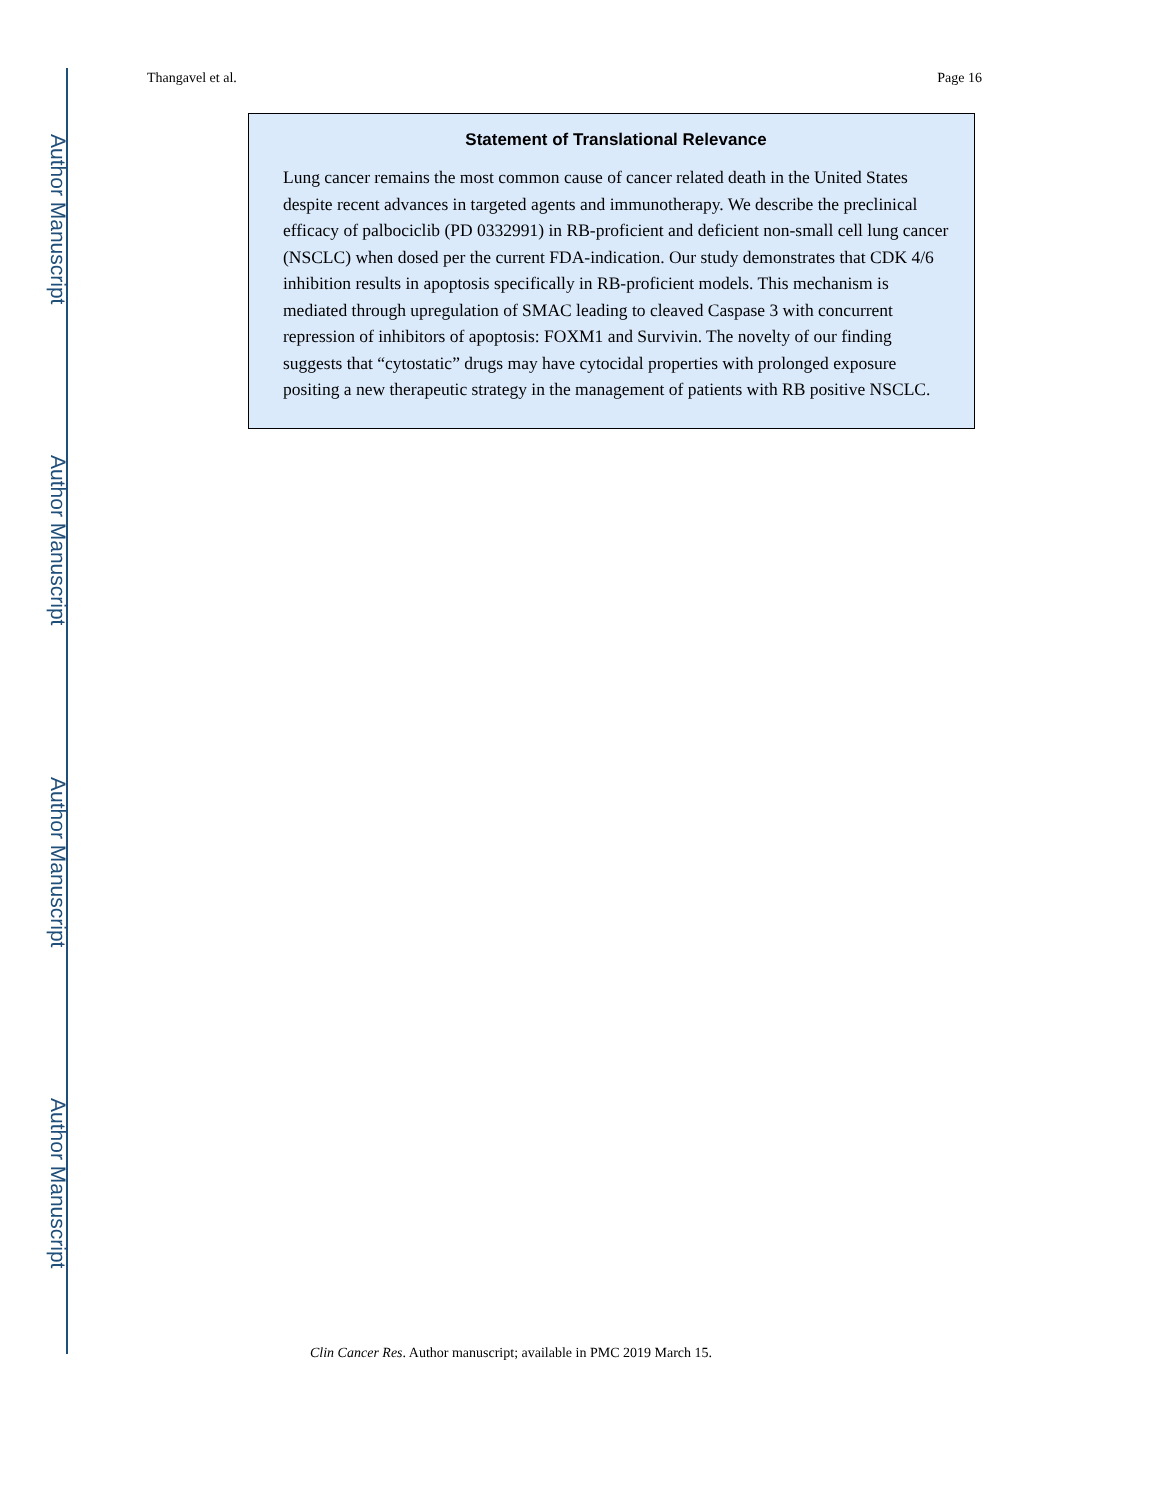Author Manuscript
Author Manuscript
Author Manuscript
Author Manuscript
Thangavel et al. Page 16
Statement of Translational Relevance
Lung cancer remains the most common cause of cancer related death in the United States despite recent advances in targeted agents and immunotherapy. We describe the preclinical efficacy of palbociclib (PD 0332991) in RB-proficient and deficient non-small cell lung cancer (NSCLC) when dosed per the current FDA-indication. Our study demonstrates that CDK 4/6 inhibition results in apoptosis specifically in RB-proficient models. This mechanism is mediated through upregulation of SMAC leading to cleaved Caspase 3 with concurrent repression of inhibitors of apoptosis: FOXM1 and Survivin. The novelty of our finding suggests that “cytostatic” drugs may have cytocidal properties with prolonged exposure positing a new therapeutic strategy in the management of patients with RB positive NSCLC.
Clin Cancer Res. Author manuscript; available in PMC 2019 March 15.